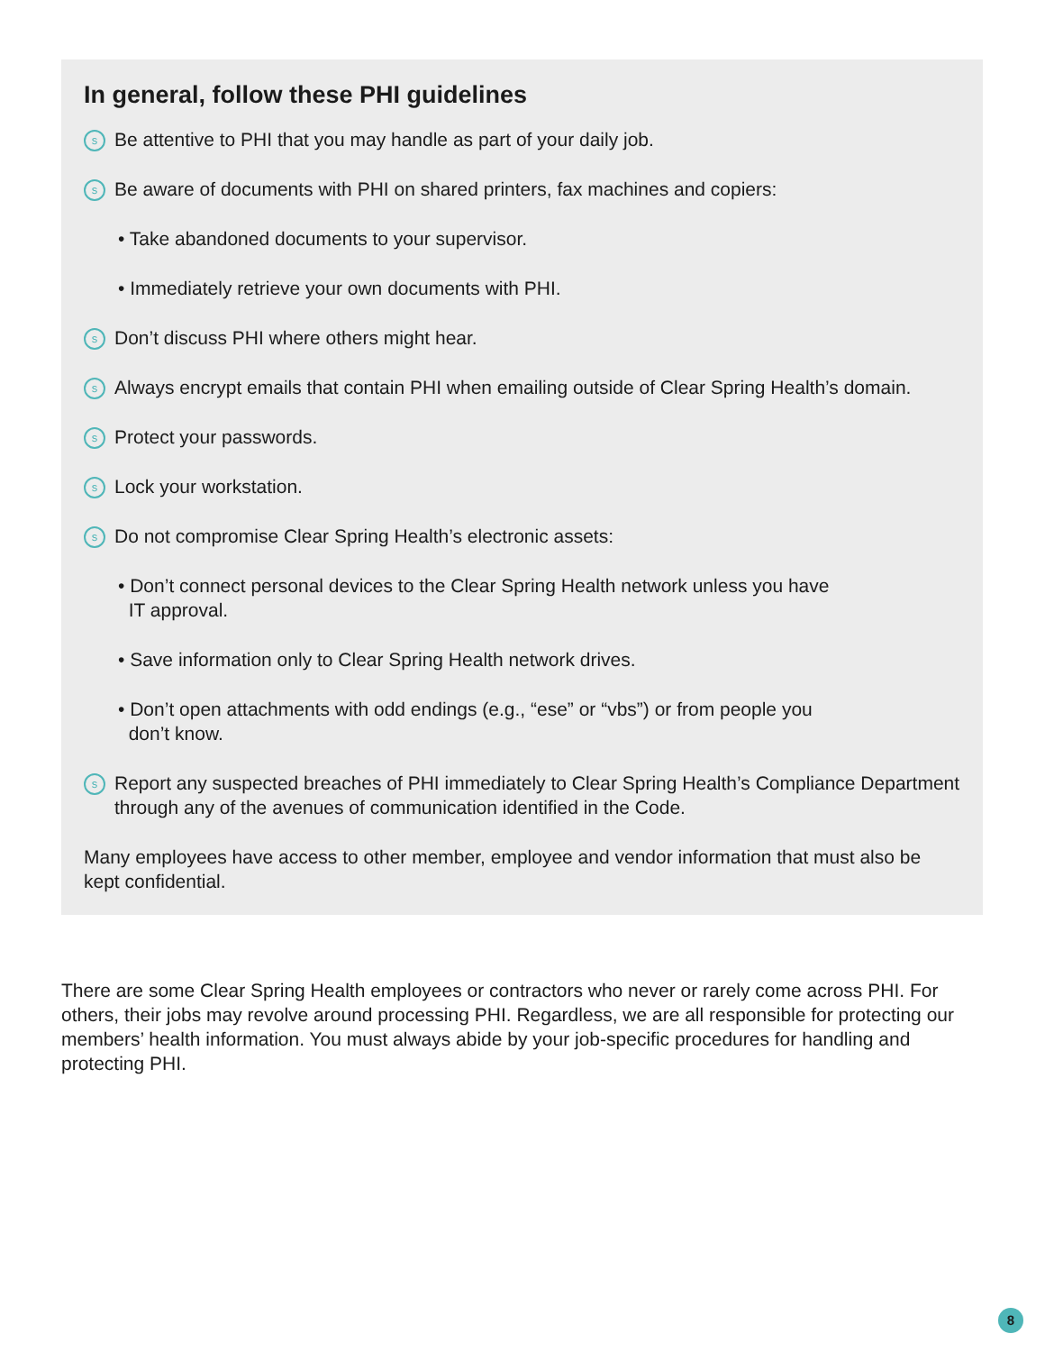In general, follow these PHI guidelines
s Be attentive to PHI that you may handle as part of your daily job.
s Be aware of documents with PHI on shared printers, fax machines and copiers:
• Take abandoned documents to your supervisor.
• Immediately retrieve your own documents with PHI.
s Don’t discuss PHI where others might hear.
s Always encrypt emails that contain PHI when emailing outside of Clear Spring Health’s domain.
s Protect your passwords.
s Lock your workstation.
s Do not compromise Clear Spring Health’s electronic assets:
• Don’t connect personal devices to the Clear Spring Health network unless you have
IT approval.
• Save information only to Clear Spring Health network drives.
• Don’t open attachments with odd endings (e.g., “ese” or “vbs”) or from people you
don’t know.
s Report any suspected breaches of PHI immediately to Clear Spring Health’s Compliance Department through any of the avenues of communication identified in the Code.
Many employees have access to other member, employee and vendor information that must also be kept confidential.
There are some Clear Spring Health employees or contractors who never or rarely come across PHI. For others, their jobs may revolve around processing PHI. Regardless, we are all responsible for protecting our members’ health information. You must always abide by your job-specific procedures for handling and protecting PHI.
8